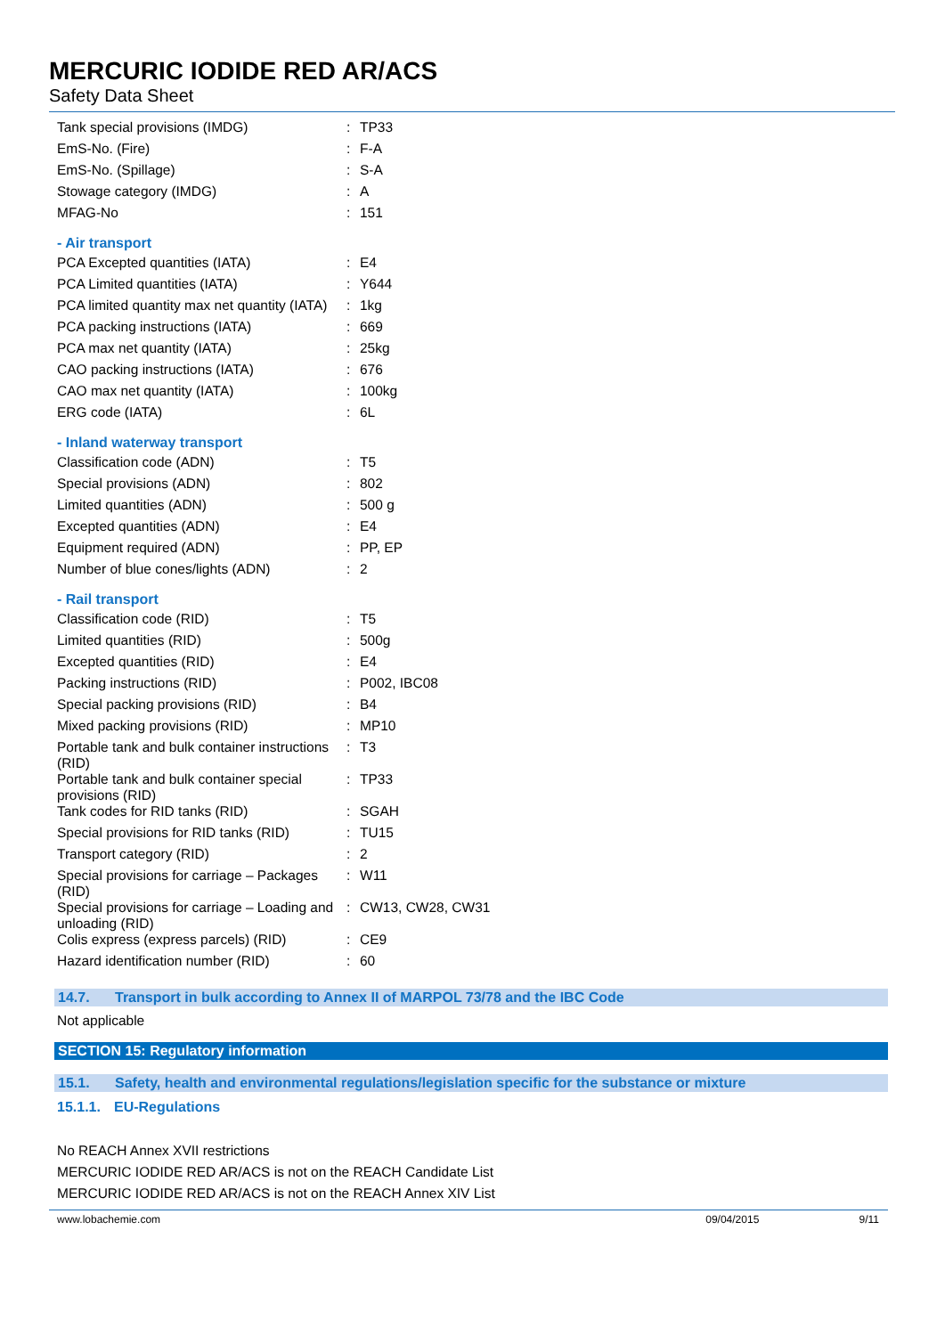MERCURIC IODIDE RED AR/ACS
Safety Data Sheet
| Tank special provisions (IMDG) | : | TP33 |
| EmS-No. (Fire) | : | F-A |
| EmS-No. (Spillage) | : | S-A |
| Stowage category (IMDG) | : | A |
| MFAG-No | : | 151 |
- Air transport
| PCA Excepted quantities (IATA) | : | E4 |
| PCA Limited quantities (IATA) | : | Y644 |
| PCA limited quantity max net quantity (IATA) | : | 1kg |
| PCA packing instructions (IATA) | : | 669 |
| PCA max net quantity (IATA) | : | 25kg |
| CAO packing instructions (IATA) | : | 676 |
| CAO max net quantity (IATA) | : | 100kg |
| ERG code (IATA) | : | 6L |
- Inland waterway transport
| Classification code (ADN) | : | T5 |
| Special provisions (ADN) | : | 802 |
| Limited quantities (ADN) | : | 500 g |
| Excepted quantities (ADN) | : | E4 |
| Equipment required (ADN) | : | PP, EP |
| Number of blue cones/lights (ADN) | : | 2 |
- Rail transport
| Classification code (RID) | : | T5 |
| Limited quantities (RID) | : | 500g |
| Excepted quantities (RID) | : | E4 |
| Packing instructions (RID) | : | P002, IBC08 |
| Special packing provisions (RID) | : | B4 |
| Mixed packing provisions (RID) | : | MP10 |
| Portable tank and bulk container instructions (RID) | : | T3 |
| Portable tank and bulk container special provisions (RID) | : | TP33 |
| Tank codes for RID tanks (RID) | : | SGAH |
| Special provisions for RID tanks (RID) | : | TU15 |
| Transport category (RID) | : | 2 |
| Special provisions for carriage – Packages (RID) | : | W11 |
| Special provisions for carriage – Loading and unloading (RID) | : | CW13, CW28, CW31 |
| Colis express (express parcels) (RID) | : | CE9 |
| Hazard identification number (RID) | : | 60 |
14.7. Transport in bulk according to Annex II of MARPOL 73/78 and the IBC Code
Not applicable
SECTION 15: Regulatory information
15.1. Safety, health and environmental regulations/legislation specific for the substance or mixture
15.1.1. EU-Regulations
No REACH Annex XVII restrictions
MERCURIC IODIDE RED AR/ACS is not on the REACH Candidate List
MERCURIC IODIDE RED AR/ACS is not on the REACH Annex XIV List
www.lobachemie.com 09/04/2015 9/11